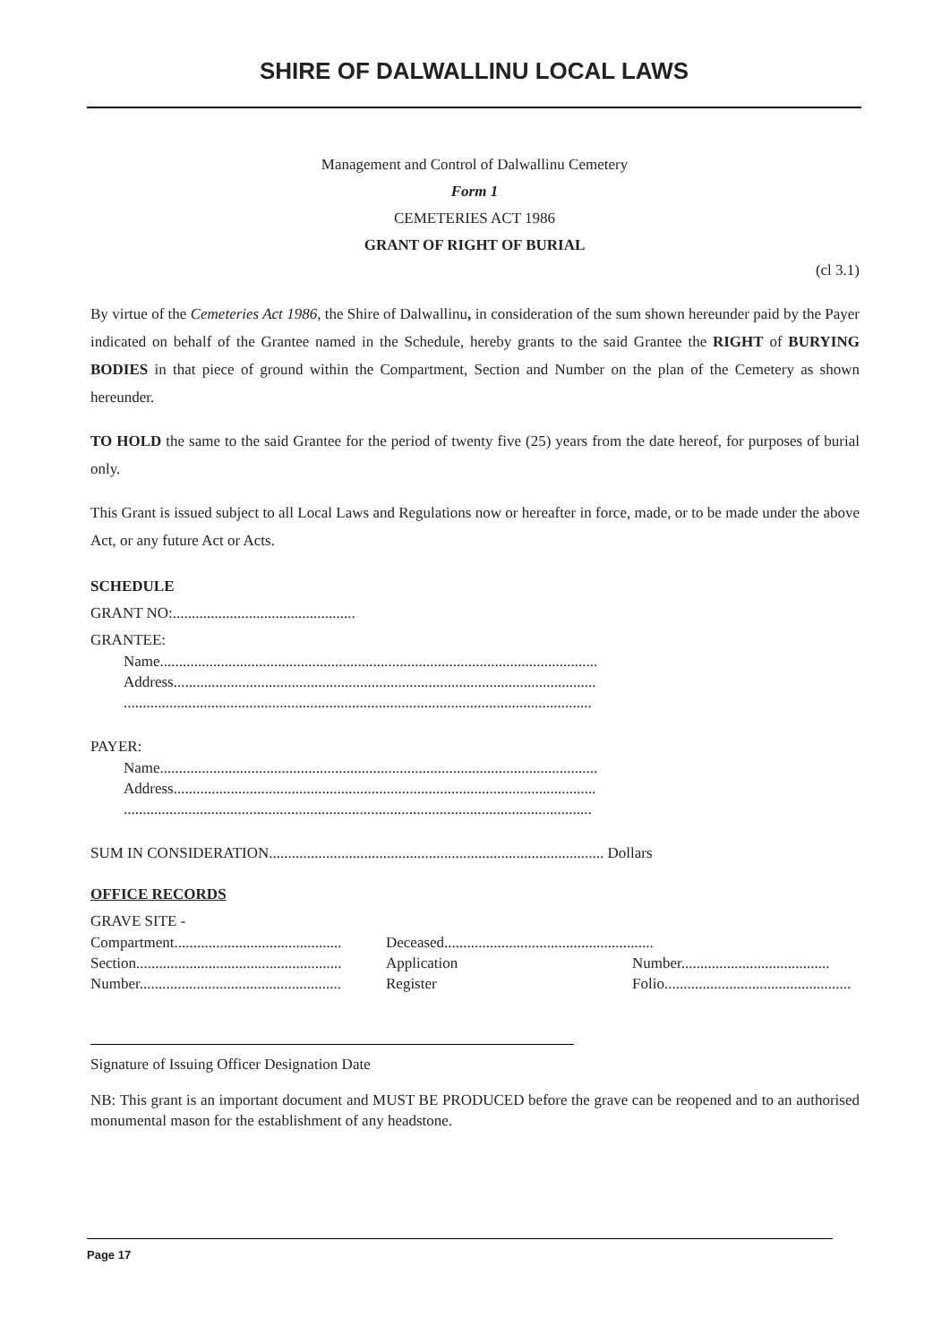SHIRE OF DALWALLINU LOCAL LAWS
Management and Control of Dalwallinu Cemetery
Form 1
CEMETERIES ACT 1986
GRANT OF RIGHT OF BURIAL
(cl 3.1)
By virtue of the Cemeteries Act 1986, the Shire of Dalwallinu, in consideration of the sum shown hereunder paid by the Payer indicated on behalf of the Grantee named in the Schedule, hereby grants to the said Grantee the RIGHT of BURYING BODIES in that piece of ground within the Compartment, Section and Number on the plan of the Cemetery as shown hereunder.
TO HOLD the same to the said Grantee for the period of twenty five (25) years from the date hereof, for purposes of burial only.
This Grant is issued subject to all Local Laws and Regulations now or hereafter in force, made, or to be made under the above Act, or any future Act or Acts.
SCHEDULE
GRANT NO:................................................
GRANTEE:
Name...................................................................................................................
Address...............................................................................................................
...........................................................................................................................
PAYER:
Name...................................................................................................................
Address...............................................................................................................
...........................................................................................................................
SUM IN CONSIDERATION........................................................................................ Dollars
OFFICE RECORDS
GRAVE SITE -
Compartment............................................ Deceased.......................................................
Section...................................................... Application Number.......................................
Number..................................................... Register Folio.................................................
Signature of Issuing Officer Designation Date
NB: This grant is an important document and MUST BE PRODUCED before the grave can be reopened and to an authorised monumental mason for the establishment of any headstone.
Page 17